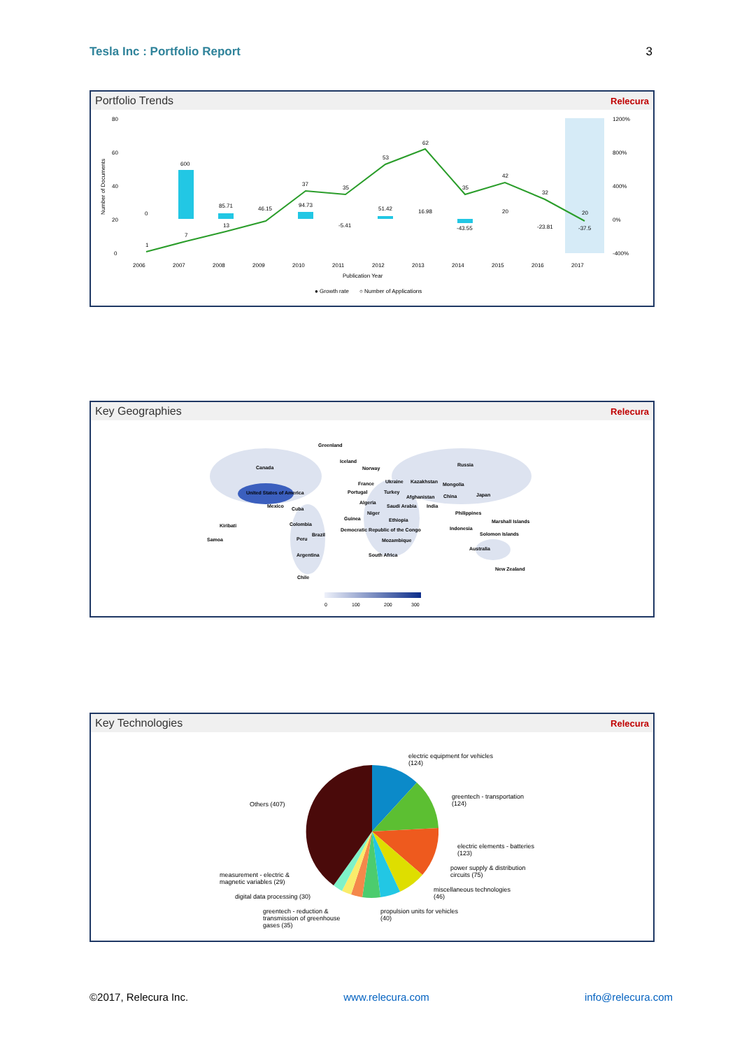Tesla Inc : Portfolio Report 3
Portfolio Trends Relecura
80
60
40
20
0
1200%
800%
400%
0%
-400%
Number of Documents
0
600
85.71
46.15
94.73
-5.41
51.42
16.98
-43.55
-23.81
-37.5
1
7
13
37
35
53
62
35
42
32
20
20
2006
2007
2008
2009
2010
2011
2012
2013
2014
2015
2016
2017
Publication Year
● Growth rate
○ Number of Applications
Key Geographies Relecura
Greenland
Iceland
Norway
Russia
Canada
France
Ukraine
Kazakhstan
Mongolia
Portugal
Turkey
United States of America
Afghanistan
China
Japan
Algeria
Mexico
Saudi Arabia
India
Cuba
Niger
Philippines
Guinea
Ethiopia
Marshall Islands
Kiribati
Colombia
Democratic Republic of the Congo
Indonesia
Brazil
Solomon Islands
Samoa
Peru
Mozambique
Australia
Argentina
South Africa
New Zealand
Chile
0
100
200
300
Key Technologies Relecura
electric equipment for vehicles
(124)
greentech - transportation
(124)
Others (407)
electric elements - batteries
(123)
power supply & distribution
circuits (75)
measurement - electric &
magnetic variables (29)
miscellaneous technologies
(46)
digital data processing (30)
greentech - reduction &
transmission of greenhouse
gases (35)
propulsion units for vehicles
(40)
©2017, Relecura Inc. www.relecura.com info@relecura.com